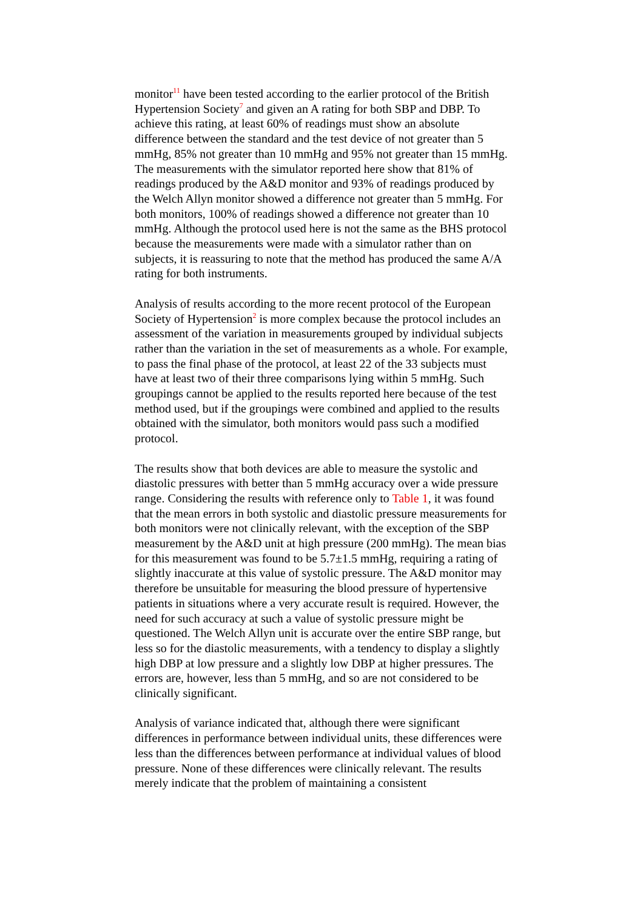monitor<sup>11</sup> have been tested according to the earlier protocol of the British Hypertension Society<sup>7</sup> and given an A rating for both SBP and DBP. To achieve this rating, at least 60% of readings must show an absolute difference between the standard and the test device of not greater than 5 mmHg, 85% not greater than 10 mmHg and 95% not greater than 15 mmHg. The measurements with the simulator reported here show that 81% of readings produced by the A&D monitor and 93% of readings produced by the Welch Allyn monitor showed a difference not greater than 5 mmHg. For both monitors, 100% of readings showed a difference not greater than 10 mmHg. Although the protocol used here is not the same as the BHS protocol because the measurements were made with a simulator rather than on subjects, it is reassuring to note that the method has produced the same A/A rating for both instruments.
Analysis of results according to the more recent protocol of the European Society of Hypertension<sup>2</sup> is more complex because the protocol includes an assessment of the variation in measurements grouped by individual subjects rather than the variation in the set of measurements as a whole. For example, to pass the final phase of the protocol, at least 22 of the 33 subjects must have at least two of their three comparisons lying within 5 mmHg. Such groupings cannot be applied to the results reported here because of the test method used, but if the groupings were combined and applied to the results obtained with the simulator, both monitors would pass such a modified protocol.
The results show that both devices are able to measure the systolic and diastolic pressures with better than 5 mmHg accuracy over a wide pressure range. Considering the results with reference only to Table 1, it was found that the mean errors in both systolic and diastolic pressure measurements for both monitors were not clinically relevant, with the exception of the SBP measurement by the A&D unit at high pressure (200 mmHg). The mean bias for this measurement was found to be 5.7±1.5 mmHg, requiring a rating of slightly inaccurate at this value of systolic pressure. The A&D monitor may therefore be unsuitable for measuring the blood pressure of hypertensive patients in situations where a very accurate result is required. However, the need for such accuracy at such a value of systolic pressure might be questioned. The Welch Allyn unit is accurate over the entire SBP range, but less so for the diastolic measurements, with a tendency to display a slightly high DBP at low pressure and a slightly low DBP at higher pressures. The errors are, however, less than 5 mmHg, and so are not considered to be clinically significant.
Analysis of variance indicated that, although there were significant differences in performance between individual units, these differences were less than the differences between performance at individual values of blood pressure. None of these differences were clinically relevant. The results merely indicate that the problem of maintaining a consistent